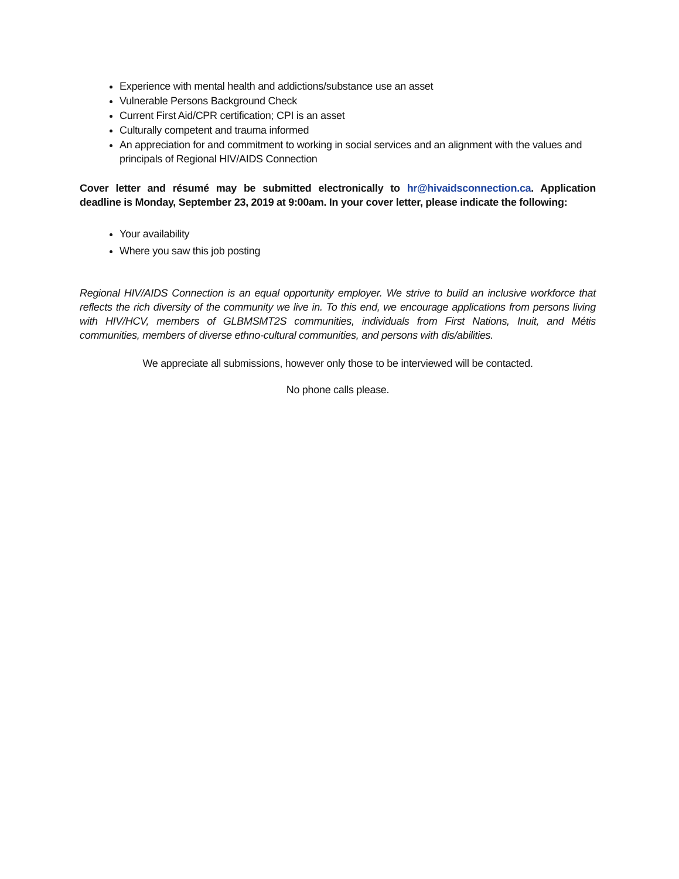Experience with mental health and addictions/substance use an asset
Vulnerable Persons Background Check
Current First Aid/CPR certification; CPI is an asset
Culturally competent and trauma informed
An appreciation for and commitment to working in social services and an alignment with the values and principals of Regional HIV/AIDS Connection
Cover letter and résumé may be submitted electronically to hr@hivaidsconnection.ca. Application deadline is Monday, September 23, 2019 at 9:00am. In your cover letter, please indicate the following:
Your availability
Where you saw this job posting
Regional HIV/AIDS Connection is an equal opportunity employer. We strive to build an inclusive workforce that reflects the rich diversity of the community we live in. To this end, we encourage applications from persons living with HIV/HCV, members of GLBMSMT2S communities, individuals from First Nations, Inuit, and Métis communities, members of diverse ethno-cultural communities, and persons with dis/abilities.
We appreciate all submissions, however only those to be interviewed will be contacted.
No phone calls please.